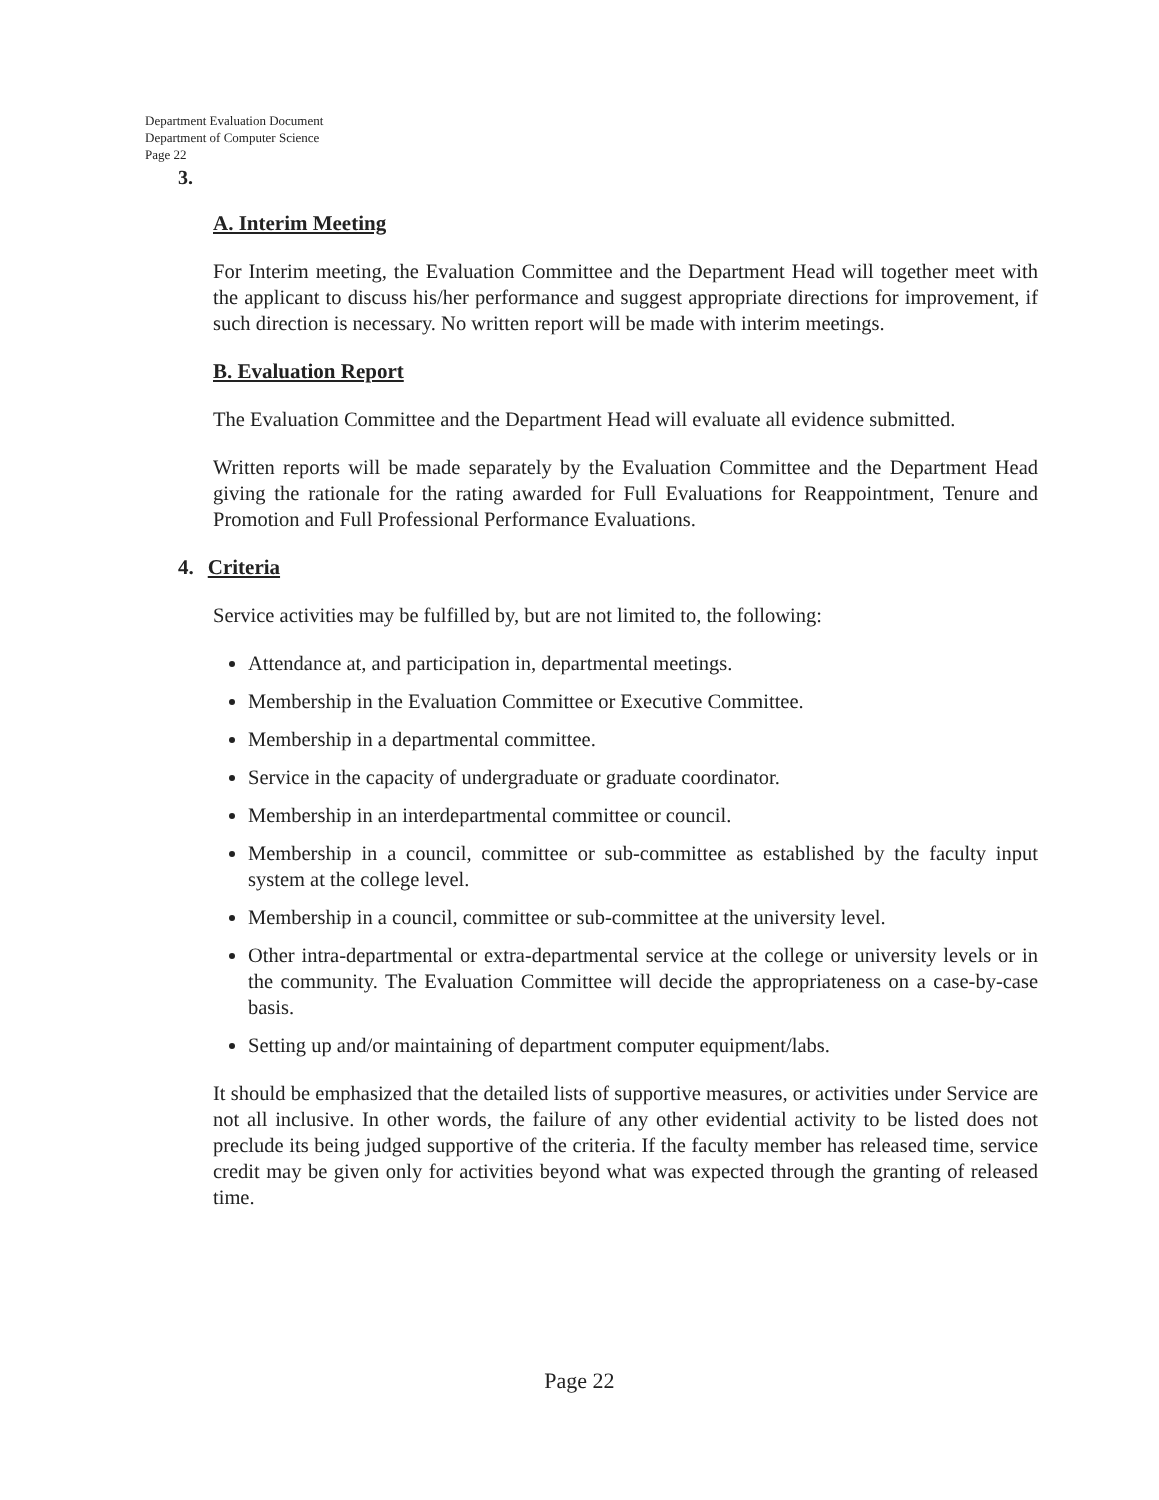Department Evaluation Document
Department of Computer Science
Page 22
3.
A. Interim Meeting
For Interim meeting, the Evaluation Committee and the Department Head will together meet with the applicant to discuss his/her performance and suggest appropriate directions for improvement, if such direction is necessary. No written report will be made with interim meetings.
B. Evaluation Report
The Evaluation Committee and the Department Head will evaluate all evidence submitted.
Written reports will be made separately by the Evaluation Committee and the Department Head giving the rationale for the rating awarded for Full Evaluations for Reappointment, Tenure and Promotion and Full Professional Performance Evaluations.
4. Criteria
Service activities may be fulfilled by, but are not limited to, the following:
Attendance at, and participation in, departmental meetings.
Membership in the Evaluation Committee or Executive Committee.
Membership in a departmental committee.
Service in the capacity of undergraduate or graduate coordinator.
Membership in an interdepartmental committee or council.
Membership in a council, committee or sub-committee as established by the faculty input system at the college level.
Membership in a council, committee or sub-committee at the university level.
Other intra-departmental or extra-departmental service at the college or university levels or in the community. The Evaluation Committee will decide the appropriateness on a case-by-case basis.
Setting up and/or maintaining of department computer equipment/labs.
It should be emphasized that the detailed lists of supportive measures, or activities under Service are not all inclusive. In other words, the failure of any other evidential activity to be listed does not preclude its being judged supportive of the criteria. If the faculty member has released time, service credit may be given only for activities beyond what was expected through the granting of released time.
Page 22